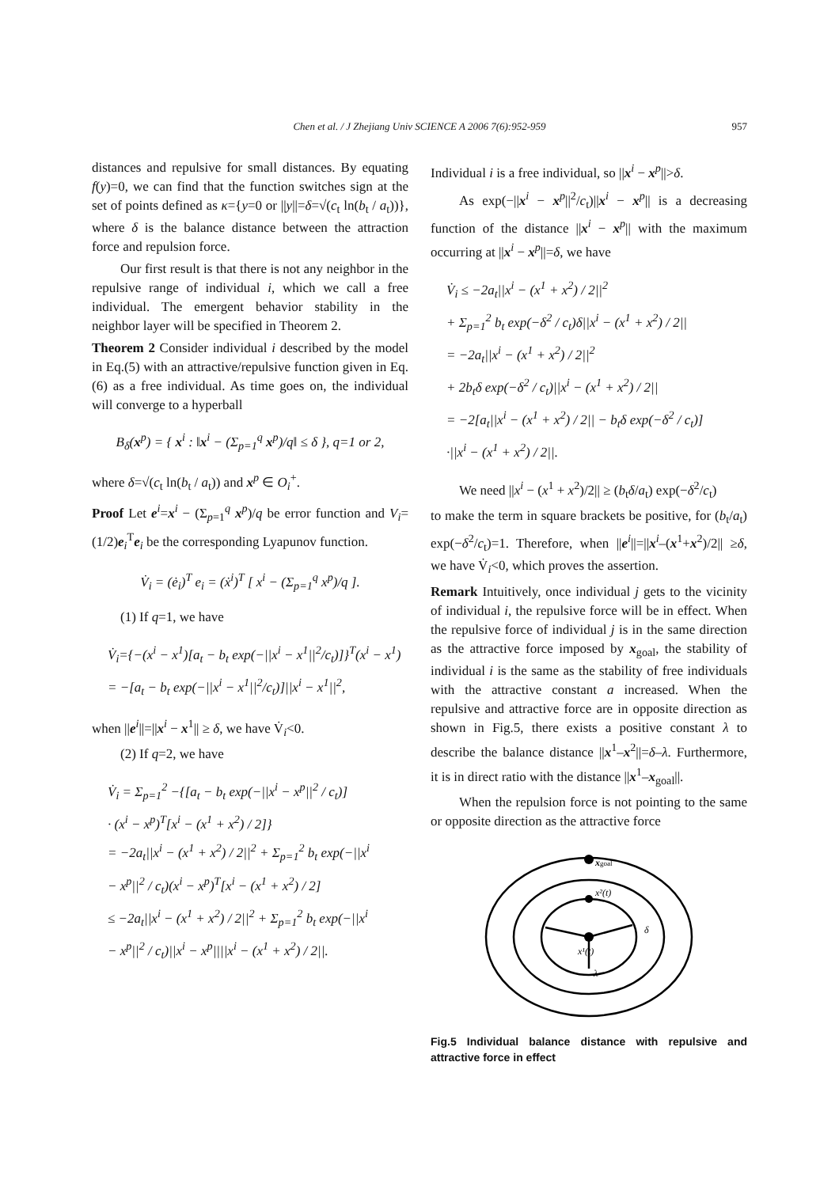Chen et al. / J Zhejiang Univ SCIENCE A 2006 7(6):952-959 957
distances and repulsive for small distances. By equating f(y)=0, we can find that the function switches sign at the set of points defined as κ={y=0 or ||y||=δ=√(c<sub>t</sub> ln(b<sub>t</sub> / a<sub>t</sub>))}, where δ is the balance distance between the attraction force and repulsion force.
Our first result is that there is not any neighbor in the repulsive range of individual i, which we call a free individual. The emergent behavior stability in the neighbor layer will be specified in Theorem 2.
Theorem 2 Consider individual i described by the model in Eq.(5) with an attractive/repulsive function given in Eq.(6) as a free individual. As time goes on, the individual will converge to a hyperball
B<sub>δ</sub>(x<sup>p</sup>) = { x<sup>i</sup> : ‖x<sup>i</sup> − (Σ<sub>p=1</sub><sup>q</sup> x<sup>p</sup>)/q‖ ≤ δ }, q=1 or 2,
where δ=√(c<sub>t</sub> ln(b<sub>t</sub> / a<sub>t</sub>)) and x<sup>p</sup> ∈ O<sub>i</sub><sup>+</sup>.
Proof Let e<sup>i</sup>=x<sup>i</sup> − (Σ<sub>p=1</sub><sup>q</sup> x<sup>p</sup>)/q be error function and V<sub>i</sub>=(1/2)e<sub>i</sub><sup>T</sup>e<sub>i</sub> be the corresponding Lyapunov function.
V̇<sub>i</sub> = (ė<sub>i</sub>)<sup>T</sup> e<sub>i</sub> = (ẋ<sup>i</sup>)<sup>T</sup> [ x<sup>i</sup> − (Σ<sub>p=1</sub><sup>q</sup> x<sup>p</sup>)/q ].
(1) If q=1, we have
V̇<sub>i</sub>={−(x<sup>i</sup> − x<sup>1</sup>)[a<sub>t</sub> − b<sub>t</sub> exp(−||x<sup>i</sup> − x<sup>1</sup>||<sup>2</sup>/c<sub>t</sub>)]}<sup>T</sup>(x<sup>i</sup> − x<sup>1</sup>)
= −[a<sub>t</sub> − b<sub>t</sub> exp(−||x<sup>i</sup> − x<sup>1</sup>||<sup>2</sup>/c<sub>t</sub>)]||x<sup>i</sup> − x<sup>1</sup>||<sup>2</sup>,
when ||e<sup>i</sup>||=||x<sup>i</sup> − x<sup>1</sup>|| ≥ δ, we have V̇<sub>i</sub><0.
(2) If q=2, we have
V̇<sub>i</sub> = Σ<sub>p=1</sub><sup>2</sup> −{[a<sub>t</sub> − b<sub>t</sub> exp(−||x<sup>i</sup> − x<sup>p</sup>||<sup>2</sup> / c<sub>t</sub>)]
· (x<sup>i</sup> − x<sup>p</sup>)<sup>T</sup>[x<sup>i</sup> − (x<sup>1</sup> + x<sup>2</sup>) / 2]}
= −2a<sub>t</sub>||x<sup>i</sup> − (x<sup>1</sup> + x<sup>2</sup>) / 2||<sup>2</sup> + Σ<sub>p=1</sub><sup>2</sup> b<sub>t</sub> exp(−||x<sup>i</sup>
− x<sup>p</sup>||<sup>2</sup> / c<sub>t</sub>)(x<sup>i</sup> − x<sup>p</sup>)<sup>T</sup>[x<sup>i</sup> − (x<sup>1</sup> + x<sup>2</sup>) / 2]
≤ −2a<sub>t</sub>||x<sup>i</sup> − (x<sup>1</sup> + x<sup>2</sup>) / 2||<sup>2</sup> + Σ<sub>p=1</sub><sup>2</sup> b<sub>t</sub> exp(−||x<sup>i</sup>
− x<sup>p</sup>||<sup>2</sup> / c<sub>t</sub>)||x<sup>i</sup> − x<sup>p</sup>||||x<sup>i</sup> − (x<sup>1</sup> + x<sup>2</sup>) / 2||.
Individual i is a free individual, so ||x<sup>i</sup> − x<sup>p</sup>||>δ.
As exp(−||x<sup>i</sup> − x<sup>p</sup>||<sup>2</sup>/c<sub>t</sub>)||x<sup>i</sup> − x<sup>p</sup>|| is a decreasing function of the distance ||x<sup>i</sup> − x<sup>p</sup>|| with the maximum occurring at ||x<sup>i</sup> − x<sup>p</sup>||=δ, we have
V̇<sub>i</sub> ≤ −2a<sub>t</sub>||x<sup>i</sup> − (x<sup>1</sup> + x<sup>2</sup>) / 2||<sup>2</sup>
+ Σ<sub>p=1</sub><sup>2</sup> b<sub>t</sub> exp(−δ<sup>2</sup> / c<sub>t</sub>)δ||x<sup>i</sup> − (x<sup>1</sup> + x<sup>2</sup>) / 2||
= −2a<sub>t</sub>||x<sup>i</sup> − (x<sup>1</sup> + x<sup>2</sup>) / 2||<sup>2</sup>
+ 2b<sub>t</sub>δ exp(−δ<sup>2</sup> / c<sub>t</sub>)||x<sup>i</sup> − (x<sup>1</sup> + x<sup>2</sup>) / 2||
= −2[a<sub>t</sub>||x<sup>i</sup> − (x<sup>1</sup> + x<sup>2</sup>) / 2|| − b<sub>t</sub>δ exp(−δ<sup>2</sup> / c<sub>t</sub>)]
·||x<sup>i</sup> − (x<sup>1</sup> + x<sup>2</sup>) / 2||.
We need ||x<sup>i</sup> − (x<sup>1</sup> + x<sup>2</sup>)/2|| ≥ (b<sub>t</sub>δ/a<sub>t</sub>) exp(−δ<sup>2</sup>/c<sub>t</sub>)
to make the term in square brackets be positive, for (b<sub>t</sub>/a<sub>t</sub>) exp(−δ<sup>2</sup>/c<sub>t</sub>)=1. Therefore, when ||e<sup>i</sup>||=||x<sup>i</sup>–(x<sup>1</sup>+x<sup>2</sup>)/2|| ≥δ, we have V̇<sub>i</sub><0, which proves the assertion.
Remark Intuitively, once individual j gets to the vicinity of individual i, the repulsive force will be in effect. When the repulsive force of individual j is in the same direction as the attractive force imposed by x<sub>goal</sub>, the stability of individual i is the same as the stability of free individuals with the attractive constant a increased. When the repulsive and attractive force are in opposite direction as shown in Fig.5, there exists a positive constant λ to describe the balance distance ||x<sup>1</sup>–x<sup>2</sup>||=δ–λ. Furthermore, it is in direct ratio with the distance ||x<sup>1</sup>–x<sub>goal</sub>||.
When the repulsion force is not pointing to the same or opposite direction as the attractive force
xgoal
x²(t)
x¹(t)
δ
λ
Fig.5 Individual balance distance with repulsive and attractive force in effect